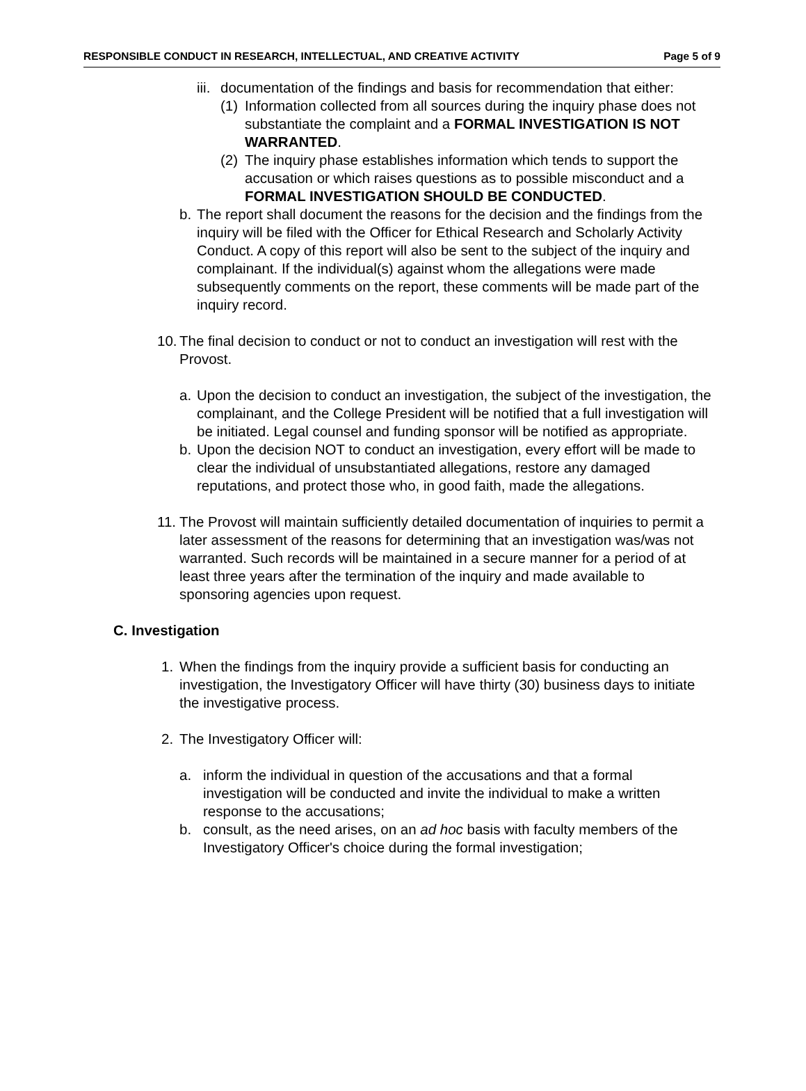RESPONSIBLE CONDUCT IN RESEARCH, INTELLECTUAL, AND CREATIVE ACTIVITY Page 5 of 9
iii.
documentation of the findings and basis for recommendation that either:
(1)
Information collected from all sources during the inquiry phase does not substantiate the complaint and a FORMAL INVESTIGATION IS NOT WARRANTED.
(2)
The inquiry phase establishes information which tends to support the accusation or which raises questions as to possible misconduct and a FORMAL INVESTIGATION SHOULD BE CONDUCTED.
b. The report shall document the reasons for the decision and the findings from the inquiry will be filed with the Officer for Ethical Research and Scholarly Activity Conduct. A copy of this report will also be sent to the subject of the inquiry and complainant. If the individual(s) against whom the allegations were made subsequently comments on the report, these comments will be made part of the inquiry record.
10.
The final decision to conduct or not to conduct an investigation will rest with the Provost.
a. Upon the decision to conduct an investigation, the subject of the investigation, the complainant, and the College President will be notified that a full investigation will be initiated. Legal counsel and funding sponsor will be notified as appropriate.
b. Upon the decision NOT to conduct an investigation, every effort will be made to clear the individual of unsubstantiated allegations, restore any damaged reputations, and protect those who, in good faith, made the allegations.
11.
The Provost will maintain sufficiently detailed documentation of inquiries to permit a later assessment of the reasons for determining that an investigation was/was not warranted. Such records will be maintained in a secure manner for a period of at least three years after the termination of the inquiry and made available to sponsoring agencies upon request.
C. Investigation
1. When the findings from the inquiry provide a sufficient basis for conducting an investigation, the Investigatory Officer will have thirty (30) business days to initiate the investigative process.
2. The Investigatory Officer will:
a. inform the individual in question of the accusations and that a formal investigation will be conducted and invite the individual to make a written response to the accusations;
b. consult, as the need arises, on an ad hoc basis with faculty members of the Investigatory Officer's choice during the formal investigation;